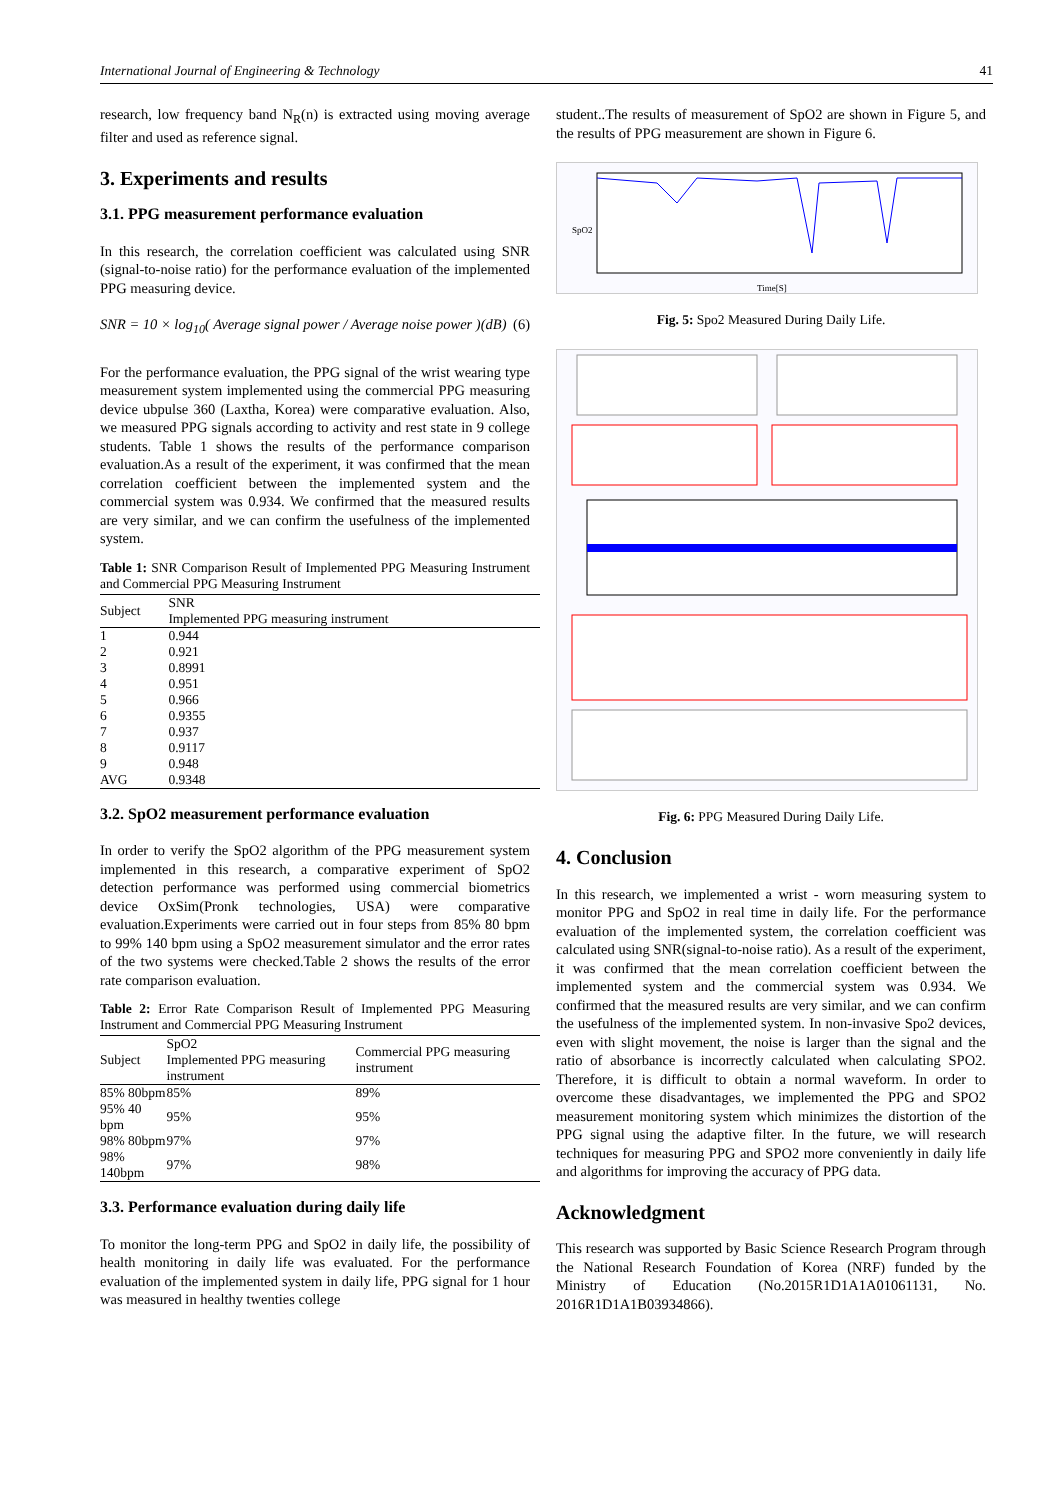International Journal of Engineering & Technology 41
research, low frequency band N<sub>R</sub>(n) is extracted using moving average filter and used as reference signal.
3. Experiments and results
3.1. PPG measurement performance evaluation
In this research, the correlation coefficient was calculated using SNR (signal-to-noise ratio) for the performance evaluation of the implemented PPG measuring device.
SNR = 10 × log<sub>10</sub>( Average signal power / Average noise power )(dB) (6)
For the performance evaluation, the PPG signal of the wrist wearing type measurement system implemented using the commercial PPG measuring device ubpulse 360 (Laxtha, Korea) were comparative evaluation. Also, we measured PPG signals according to activity and rest state in 9 college students. Table 1 shows the results of the performance comparison evaluation.As a result of the experiment, it was confirmed that the mean correlation coefficient between the implemented system and the commercial system was 0.934. We confirmed that the measured results are very similar, and we can confirm the usefulness of the implemented system.
Table 1: SNR Comparison Result of Implemented PPG Measuring Instrument and Commercial PPG Measuring Instrument
| Subject | SNR Implemented PPG measuring instrument |
| --- | --- |
| 1 | 0.944 |
| 2 | 0.921 |
| 3 | 0.8991 |
| 4 | 0.951 |
| 5 | 0.966 |
| 6 | 0.9355 |
| 7 | 0.937 |
| 8 | 0.9117 |
| 9 | 0.948 |
| AVG | 0.9348 |
3.2. SpO2 measurement performance evaluation
In order to verify the SpO2 algorithm of the PPG measurement system implemented in this research, a comparative experiment of SpO2 detection performance was performed using commercial biometrics device OxSim(Pronk technologies, USA) were comparative evaluation.Experiments were carried out in four steps from 85% 80 bpm to 99% 140 bpm using a SpO2 measurement simulator and the error rates of the two systems were checked.Table 2 shows the results of the error rate comparison evaluation.
Table 2: Error Rate Comparison Result of Implemented PPG Measuring Instrument and Commercial PPG Measuring Instrument
| Subject | SpO2 Implemented PPG measuring instrument | Commercial PPG measuring instrument |
| --- | --- | --- |
| 85% 80bpm | 85% | 89% |
| 95% 40 bpm | 95% | 95% |
| 98% 80bpm | 97% | 97% |
| 98% 140bpm | 97% | 98% |
3.3. Performance evaluation during daily life
To monitor the long-term PPG and SpO2 in daily life, the possibility of health monitoring in daily life was evaluated. For the performance evaluation of the implemented system in daily life, PPG signal for 1 hour was measured in healthy twenties college
student..The results of measurement of SpO2 are shown in Figure 5, and the results of PPG measurement are shown in Figure 6.
SpO2
Time[S]
Fig. 5: Spo2 Measured During Daily Life.
Fig. 6: PPG Measured During Daily Life.
4. Conclusion
In this research, we implemented a wrist - worn measuring system to monitor PPG and SpO2 in real time in daily life. For the performance evaluation of the implemented system, the correlation coefficient was calculated using SNR(signal-to-noise ratio). As a result of the experiment, it was confirmed that the mean correlation coefficient between the implemented system and the commercial system was 0.934. We confirmed that the measured results are very similar, and we can confirm the usefulness of the implemented system. In non-invasive Spo2 devices, even with slight movement, the noise is larger than the signal and the ratio of absorbance is incorrectly calculated when calculating SPO2. Therefore, it is difficult to obtain a normal waveform. In order to overcome these disadvantages, we implemented the PPG and SPO2 measurement monitoring system which minimizes the distortion of the PPG signal using the adaptive filter. In the future, we will research techniques for measuring PPG and SPO2 more conveniently in daily life and algorithms for improving the accuracy of PPG data.
Acknowledgment
This research was supported by Basic Science Research Program through the National Research Foundation of Korea (NRF) funded by the Ministry of Education (No.2015R1D1A1A01061131, No. 2016R1D1A1B03934866).